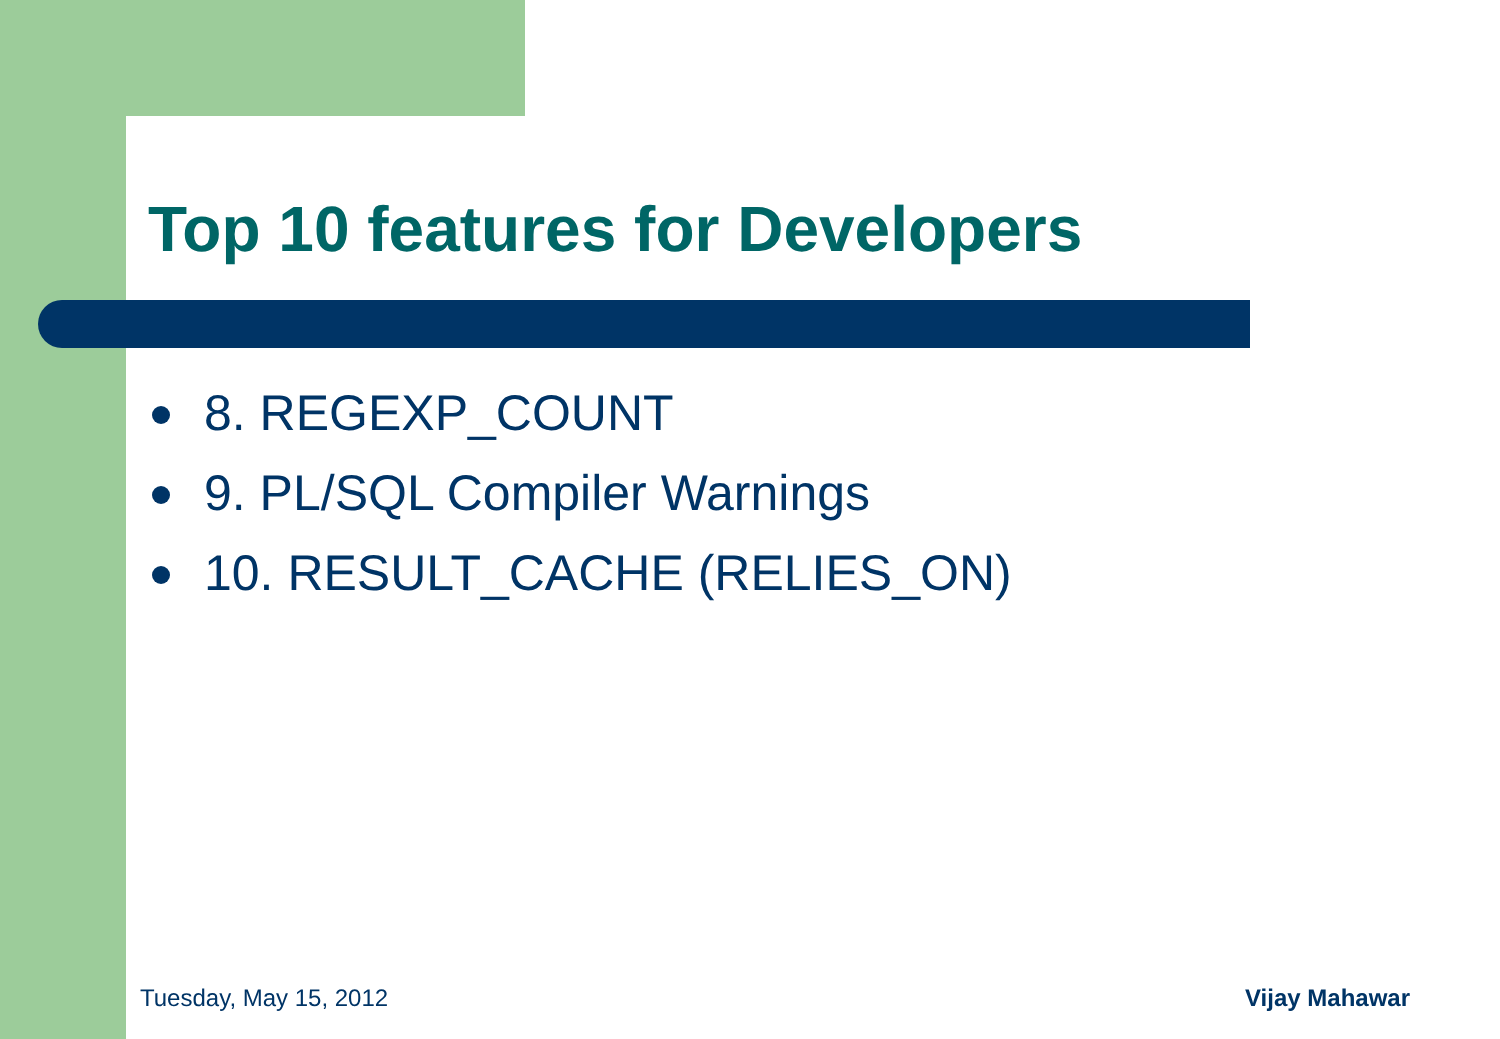Top 10 features for Developers
8. REGEXP_COUNT
9. PL/SQL Compiler Warnings
10. RESULT_CACHE (RELIES_ON)
Tuesday, May 15, 2012 Vijay Mahawar